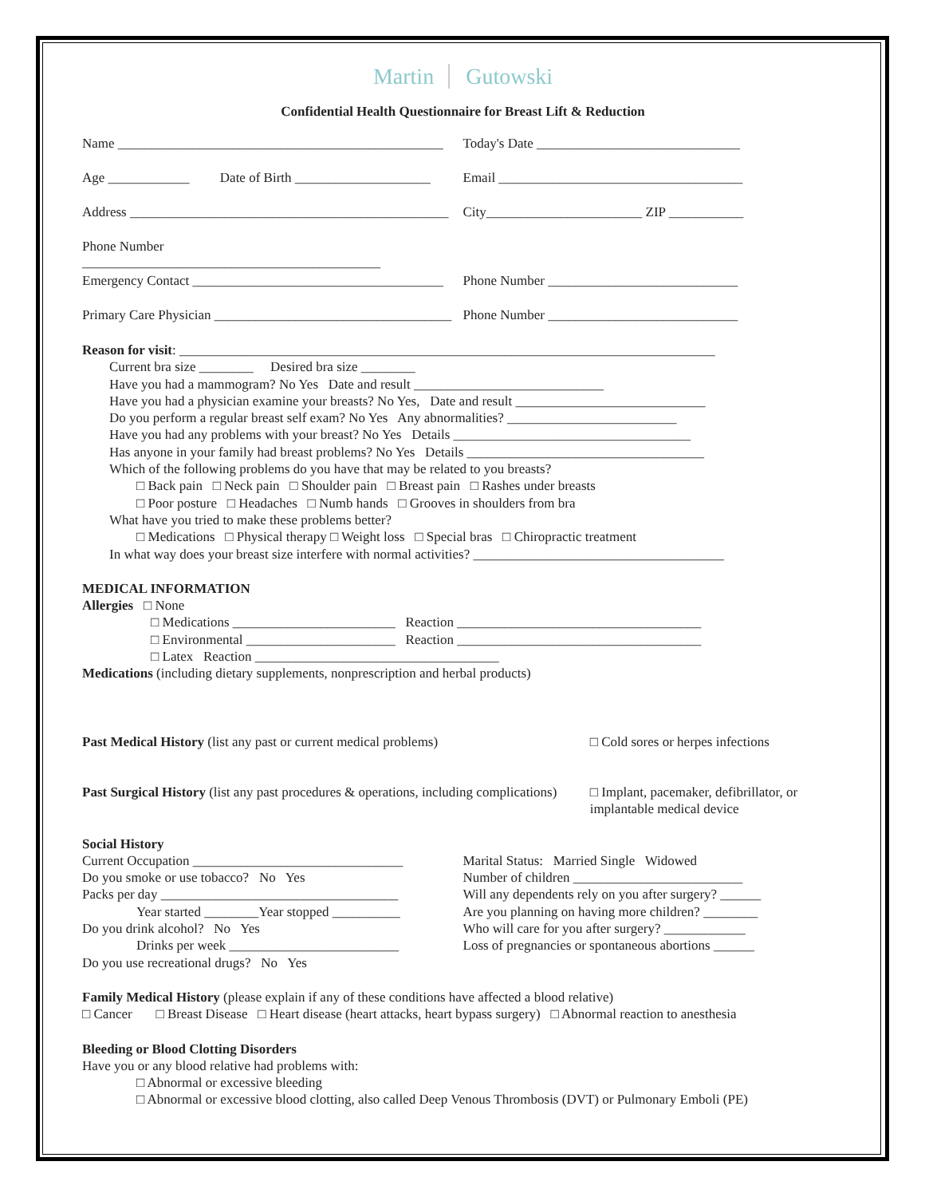Martin Gutowski
Confidential Health Questionnaire for Breast Lift & Reduction
Name ________________________________________________
Today's Date ______________________________
Age ____________ Date of Birth ____________________
Email ____________________________________
Address _______________________________________________
City_______________________ ZIP ___________
Phone Number ____________________________________________
Emergency Contact _____________________________________
Phone Number ____________________________
Primary Care Physician ___________________________________
Phone Number ____________________________
Reason for visit: _______________________________________________________________________________
Current bra size ________ Desired bra size ________
Have you had a mammogram? No Yes Date and result ____________________________
Have you had a physician examine your breasts? No Yes, Date and result ____________________________
Do you perform a regular breast self exam? No Yes Any abnormalities? _________________________
Have you had any problems with your breast? No Yes Details ___________________________________
Has anyone in your family had breast problems? No Yes Details ___________________________________
Which of the following problems do you have that may be related to you breasts?
□ Back pain □ Neck pain □ Shoulder pain □ Breast pain □ Rashes under breasts
□ Poor posture □ Headaches □ Numb hands □ Grooves in shoulders from bra
What have you tried to make these problems better?
□ Medications □ Physical therapy □ Weight loss □ Special bras □ Chiropractic treatment
In what way does your breast size interfere with normal activities? _____________________________________
MEDICAL INFORMATION
Allergies □ None
□ Medications ________________________ Reaction ____________________________________
□ Environmental ______________________ Reaction ____________________________________
□ Latex Reaction ____________________________________
Medications (including dietary supplements, nonprescription and herbal products)
Past Medical History (list any past or current medical problems)
□ Cold sores or herpes infections
Past Surgical History (list any past procedures & operations, including complications)
□ Implant, pacemaker, defibrillator, or implantable medical device
Social History
Current Occupation _______________________________
Do you smoke or use tobacco? No Yes
Packs per day ___________________________________
Year started ________Year stopped __________
Do you drink alcohol? No Yes
Drinks per week _________________________
Do you use recreational drugs? No Yes
Marital Status: Married Single Widowed
Number of children _________________________
Will any dependents rely on you after surgery? ______
Are you planning on having more children? ________
Who will care for you after surgery? ____________
Loss of pregnancies or spontaneous abortions ______
Family Medical History (please explain if any of these conditions have affected a blood relative)
□ Cancer □ Breast Disease □ Heart disease (heart attacks, heart bypass surgery) □ Abnormal reaction to anesthesia
Bleeding or Blood Clotting Disorders
Have you or any blood relative had problems with:
□ Abnormal or excessive bleeding
□ Abnormal or excessive blood clotting, also called Deep Venous Thrombosis (DVT) or Pulmonary Emboli (PE)